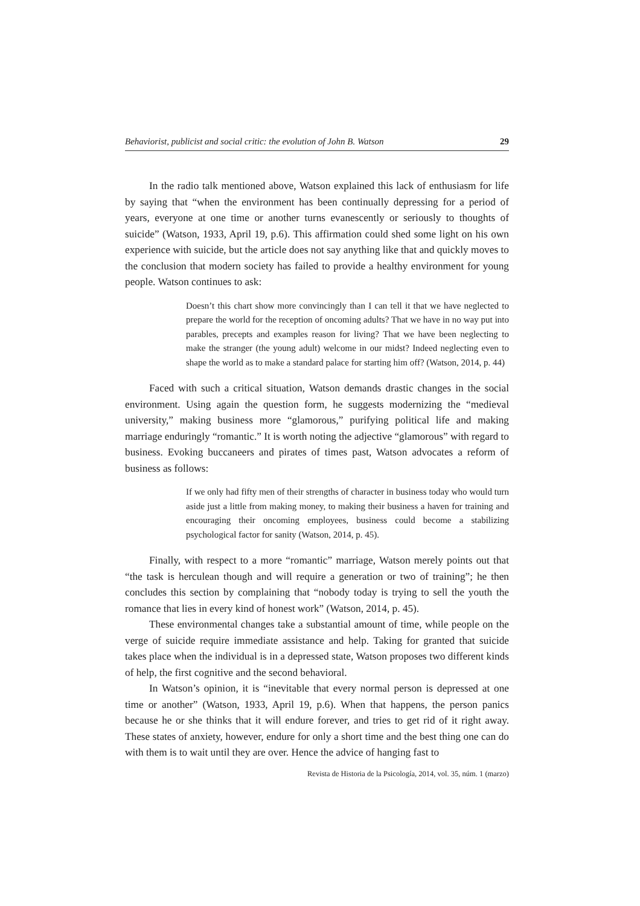Behaviorist, publicist and social critic: the evolution of John B. Watson 29
In the radio talk mentioned above, Watson explained this lack of enthusiasm for life by saying that “when the environment has been continually depressing for a period of years, everyone at one time or another turns evanescently or seriously to thoughts of suicide” (Watson, 1933, April 19, p.6). This affirmation could shed some light on his own experience with suicide, but the article does not say anything like that and quickly moves to the conclusion that modern society has failed to provide a healthy environment for young people. Watson continues to ask:
Doesn’t this chart show more convincingly than I can tell it that we have neglected to prepare the world for the reception of oncoming adults? That we have in no way put into parables, precepts and examples reason for living? That we have been neglecting to make the stranger (the young adult) welcome in our midst? Indeed neglecting even to shape the world as to make a standard palace for starting him off? (Watson, 2014, p. 44)
Faced with such a critical situation, Watson demands drastic changes in the social environment. Using again the question form, he suggests modernizing the “medieval university,” making business more “glamorous,” purifying political life and making marriage enduringly “romantic.” It is worth noting the adjective “glamorous” with regard to business. Evoking buccaneers and pirates of times past, Watson advocates a reform of business as follows:
If we only had fifty men of their strengths of character in business today who would turn aside just a little from making money, to making their business a haven for training and encouraging their oncoming employees, business could become a stabilizing psychological factor for sanity (Watson, 2014, p. 45).
Finally, with respect to a more “romantic” marriage, Watson merely points out that “the task is herculean though and will require a generation or two of training”; he then concludes this section by complaining that “nobody today is trying to sell the youth the romance that lies in every kind of honest work” (Watson, 2014, p. 45).
These environmental changes take a substantial amount of time, while people on the verge of suicide require immediate assistance and help. Taking for granted that suicide takes place when the individual is in a depressed state, Watson proposes two different kinds of help, the first cognitive and the second behavioral.
In Watson’s opinion, it is “inevitable that every normal person is depressed at one time or another” (Watson, 1933, April 19, p.6). When that happens, the person panics because he or she thinks that it will endure forever, and tries to get rid of it right away. These states of anxiety, however, endure for only a short time and the best thing one can do with them is to wait until they are over. Hence the advice of hanging fast to
Revista de Historia de la Psicología, 2014, vol. 35, núm. 1 (marzo)